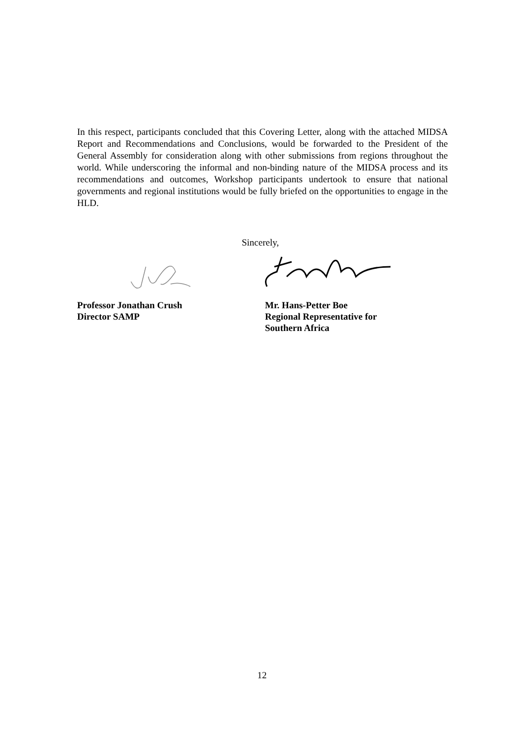In this respect, participants concluded that this Covering Letter, along with the attached MIDSA Report and Recommendations and Conclusions, would be forwarded to the President of the General Assembly for consideration along with other submissions from regions throughout the world. While underscoring the informal and non-binding nature of the MIDSA process and its recommendations and outcomes, Workshop participants undertook to ensure that national governments and regional institutions would be fully briefed on the opportunities to engage in the HLD.
Sincerely,
Professor Jonathan Crush
Director SAMP
Mr. Hans-Petter Boe
Regional Representative for
Southern Africa
12